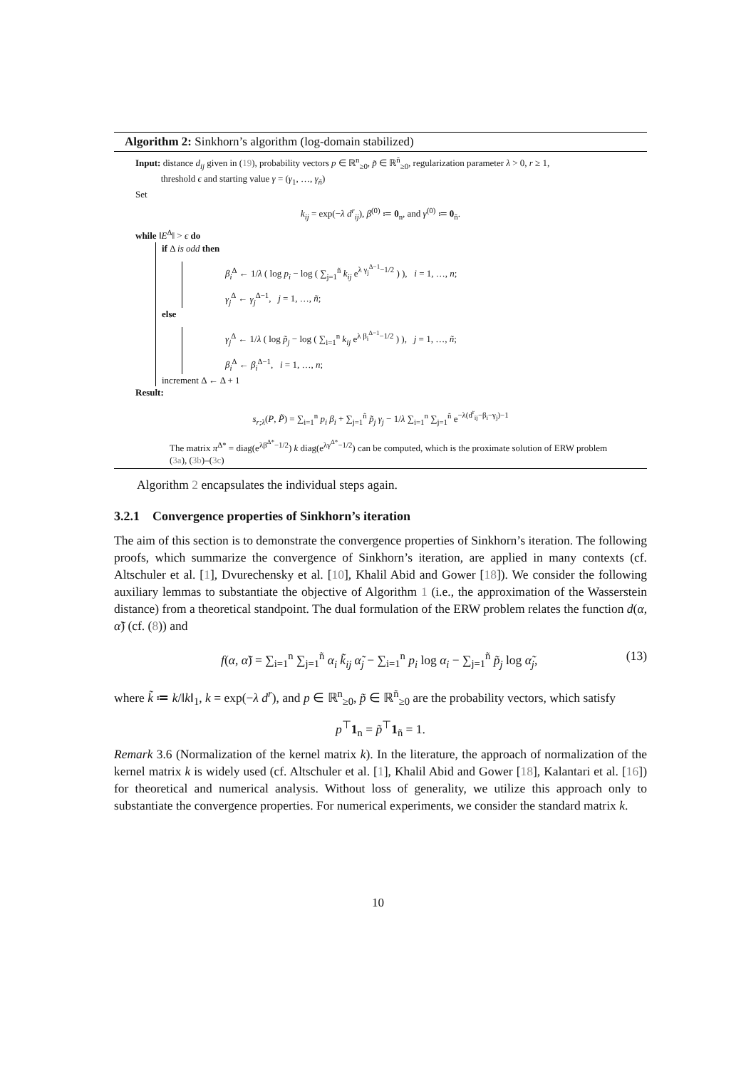Algorithm 2: Sinkhorn’s algorithm (log-domain stabilized)
Input: distance d<sub>ij</sub> given in (19), probability vectors p ∈ ℝ<sup>n</sup><sub>≥0</sub>, p̃ ∈ ℝ<sup>ñ</sup><sub>≥0</sub>, regularization parameter λ > 0, r ≥ 1,
threshold ϵ and starting value γ = (γ<sub>1</sub>, …, γ<sub>ñ</sub>)
Set
k<sub>ij</sub> = exp(−λ d<sup>r</sup><sub>ij</sub>), β<sup>(0)</sup> ≔ 0<sub>n</sub>, and γ<sup>(0)</sup> ≔ 0<sub>ñ</sub>.
while ‖E<sup>Δ</sup>‖ > ϵ do
if Δ is odd then
β<sub>i</sub><sup>Δ</sup> ← 1/λ ( log p<sub>i</sub> − log ( ∑<sub>j=1</sub><sup>ñ</sup> k<sub>ij</sub> e<sup>λ γ<sub>j</sub><sup>Δ−1</sup>−1/2</sup> ) ), i = 1, …, n;
γ<sub>j</sub><sup>Δ</sup> ← γ<sub>j</sub><sup>Δ−1</sup>, j = 1, …, ñ;
else
γ<sub>j</sub><sup>Δ</sup> ← 1/λ ( log p̃<sub>j</sub> − log ( ∑<sub>i=1</sub><sup>n</sup> k<sub>ij</sub> e<sup>λ β<sub>i</sub><sup>Δ−1</sup>−1/2</sup> ) ), j = 1, …, ñ;
β<sub>i</sub><sup>Δ</sup> ← β<sub>i</sub><sup>Δ−1</sup>, i = 1, …, n;
increment Δ ← Δ + 1
Result:
s<sub>r;λ</sub>(P, P̃) = ∑<sub>i=1</sub><sup>n</sup> p<sub>i</sub> β<sub>i</sub> + ∑<sub>j=1</sub><sup>ñ</sup> p̃<sub>j</sub> γ<sub>j</sub> − 1/λ ∑<sub>i=1</sub><sup>n</sup> ∑<sub>j=1</sub><sup>ñ</sup> e<sup>−λ(d<sup>r</sup><sub>ij</sub>−β<sub>i</sub>−γ<sub>j</sub>)−1</sup>
The matrix π<sup>Δ*</sup> = diag(e<sup>λβ<sup>Δ*</sup>−1/2</sup>) k diag(e<sup>λγ<sup>Δ*</sup>−1/2</sup>) can be computed, which is the proximate solution of ERW problem (3a), (3b)–(3c)
Algorithm 2 encapsulates the individual steps again.
3.2.1 Convergence properties of Sinkhorn’s iteration
The aim of this section is to demonstrate the convergence properties of Sinkhorn’s iteration. The following proofs, which summarize the convergence of Sinkhorn’s iteration, are applied in many contexts (cf. Altschuler et al. [1], Dvurechensky et al. [10], Khalil Abid and Gower [18]). We consider the following auxiliary lemmas to substantiate the objective of Algorithm 1 (i.e., the approximation of the Wasserstein distance) from a theoretical standpoint. The dual formulation of the ERW problem relates the function d(α, α̃) (cf. (8)) and
f(α, α̃) = ∑<sub>i=1</sub><sup>n</sup> ∑<sub>j=1</sub><sup>ñ</sup> α<sub>i</sub> k̃<sub>ij</sub> α̃<sub>j</sub> − ∑<sub>i=1</sub><sup>n</sup> p<sub>i</sub> log α<sub>i</sub> − ∑<sub>j=1</sub><sup>ñ</sup> p̃<sub>j</sub> log α̃<sub>j</sub>, (13)
where k̃ ≔ k/‖k‖<sub>1</sub>, k = exp(−λ d<sup>r</sup>), and p ∈ ℝ<sup>n</sup><sub>≥0</sub>, p̃ ∈ ℝ<sup>ñ</sup><sub>≥0</sub> are the probability vectors, which satisfy
p<sup>⊤</sup>1<sub>n</sub> = p̃<sup>⊤</sup>1<sub>ñ</sub> = 1.
Remark 3.6 (Normalization of the kernel matrix k). In the literature, the approach of normalization of the kernel matrix k is widely used (cf. Altschuler et al. [1], Khalil Abid and Gower [18], Kalantari et al. [16]) for theoretical and numerical analysis. Without loss of generality, we utilize this approach only to substantiate the convergence properties. For numerical experiments, we consider the standard matrix k.
10